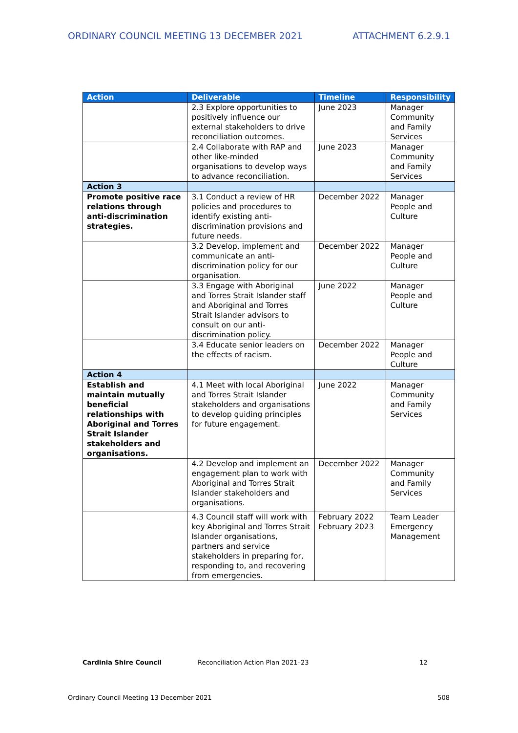ORDINARY COUNCIL MEETING 13 DECEMBER 2021 ATTACHMENT 6.2.9.1
| Action | Deliverable | Timeline | Responsibility |
| --- | --- | --- | --- |
| | 2.3 Explore opportunities to positively influence our external stakeholders to drive reconciliation outcomes. | June 2023 | Manager Community and Family Services |
| | 2.4 Collaborate with RAP and other like-minded organisations to develop ways to advance reconciliation. | June 2023 | Manager Community and Family Services |
| Action 3 | | | |
| Promote positive race relations through anti-discrimination strategies. | 3.1 Conduct a review of HR policies and procedures to identify existing anti-discrimination provisions and future needs. | December 2022 | Manager People and Culture |
| | 3.2 Develop, implement and communicate an anti-discrimination policy for our organisation. | December 2022 | Manager People and Culture |
| | 3.3 Engage with Aboriginal and Torres Strait Islander staff and Aboriginal and Torres Strait Islander advisors to consult on our anti-discrimination policy. | June 2022 | Manager People and Culture |
| | 3.4 Educate senior leaders on the effects of racism. | December 2022 | Manager People and Culture |
| Action 4 | | | |
| Establish and maintain mutually beneficial relationships with Aboriginal and Torres Strait Islander stakeholders and organisations. | 4.1 Meet with local Aboriginal and Torres Strait Islander stakeholders and organisations to develop guiding principles for future engagement. | June 2022 | Manager Community and Family Services |
| | 4.2 Develop and implement an engagement plan to work with Aboriginal and Torres Strait Islander stakeholders and organisations. | December 2022 | Manager Community and Family Services |
| | 4.3 Council staff will work with key Aboriginal and Torres Strait Islander organisations, partners and service stakeholders in preparing for, responding to, and recovering from emergencies. | February 2022 February 2023 | Team Leader Emergency Management |
Cardinia Shire Council Reconciliation Action Plan 2021–23 12
Ordinary Council Meeting 13 December 2021 508